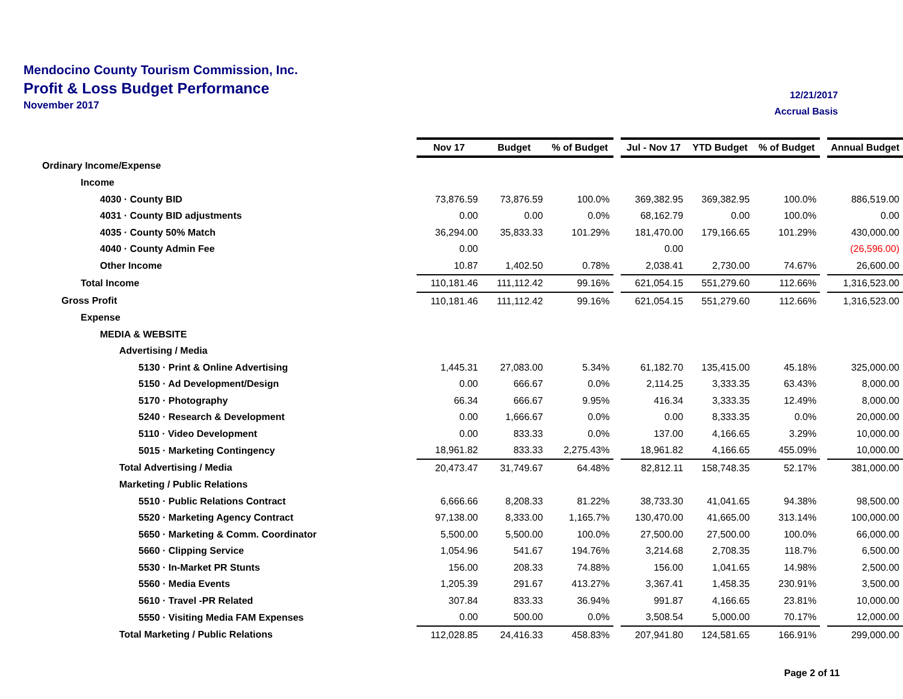Mendocino County Tourism Commission, Inc.
Profit & Loss Budget Performance
November 2017
12/21/2017
Accrual Basis
| | Nov 17 | Budget | % of Budget | | Jul - Nov 17 | YTD Budget | % of Budget | | Annual Budget |
| Ordinary Income/Expense | | | | | | | | | |
| Income | | | | | | | | | |
| 4030 · County BID | 73,876.59 | 73,876.59 | 100.0% | | 369,382.95 | 369,382.95 | 100.0% | | 886,519.00 |
| 4031 · County BID adjustments | 0.00 | 0.00 | 0.0% | | 68,162.79 | 0.00 | 100.0% | | 0.00 |
| 4035 · County 50% Match | 36,294.00 | 35,833.33 | 101.29% | | 181,470.00 | 179,166.65 | 101.29% | | 430,000.00 |
| 4040 · County Admin Fee | 0.00 | | | | 0.00 | | | | (26,596.00) |
| Other Income | 10.87 | 1,402.50 | 0.78% | | 2,038.41 | 2,730.00 | 74.67% | | 26,600.00 |
| Total Income | 110,181.46 | 111,112.42 | 99.16% | | 621,054.15 | 551,279.60 | 112.66% | | 1,316,523.00 |
| Gross Profit | 110,181.46 | 111,112.42 | 99.16% | | 621,054.15 | 551,279.60 | 112.66% | | 1,316,523.00 |
| Expense | | | | | | | | | |
| MEDIA & WEBSITE | | | | | | | | | |
| Advertising / Media | | | | | | | | | |
| 5130 · Print & Online Advertising | 1,445.31 | 27,083.00 | 5.34% | | 61,182.70 | 135,415.00 | 45.18% | | 325,000.00 |
| 5150 · Ad Development/Design | 0.00 | 666.67 | 0.0% | | 2,114.25 | 3,333.35 | 63.43% | | 8,000.00 |
| 5170 · Photography | 66.34 | 666.67 | 9.95% | | 416.34 | 3,333.35 | 12.49% | | 8,000.00 |
| 5240 · Research & Development | 0.00 | 1,666.67 | 0.0% | | 0.00 | 8,333.35 | 0.0% | | 20,000.00 |
| 5110 · Video Development | 0.00 | 833.33 | 0.0% | | 137.00 | 4,166.65 | 3.29% | | 10,000.00 |
| 5015 · Marketing Contingency | 18,961.82 | 833.33 | 2,275.43% | | 18,961.82 | 4,166.65 | 455.09% | | 10,000.00 |
| Total Advertising / Media | 20,473.47 | 31,749.67 | 64.48% | | 82,812.11 | 158,748.35 | 52.17% | | 381,000.00 |
| Marketing / Public Relations | | | | | | | | | |
| 5510 · Public Relations Contract | 6,666.66 | 8,208.33 | 81.22% | | 38,733.30 | 41,041.65 | 94.38% | | 98,500.00 |
| 5520 · Marketing Agency Contract | 97,138.00 | 8,333.00 | 1,165.7% | | 130,470.00 | 41,665.00 | 313.14% | | 100,000.00 |
| 5650 · Marketing & Comm. Coordinator | 5,500.00 | 5,500.00 | 100.0% | | 27,500.00 | 27,500.00 | 100.0% | | 66,000.00 |
| 5660 · Clipping Service | 1,054.96 | 541.67 | 194.76% | | 3,214.68 | 2,708.35 | 118.7% | | 6,500.00 |
| 5530 · In-Market PR Stunts | 156.00 | 208.33 | 74.88% | | 156.00 | 1,041.65 | 14.98% | | 2,500.00 |
| 5560 · Media Events | 1,205.39 | 291.67 | 413.27% | | 3,367.41 | 1,458.35 | 230.91% | | 3,500.00 |
| 5610 · Travel -PR Related | 307.84 | 833.33 | 36.94% | | 991.87 | 4,166.65 | 23.81% | | 10,000.00 |
| 5550 · Visiting Media FAM Expenses | 0.00 | 500.00 | 0.0% | | 3,508.54 | 5,000.00 | 70.17% | | 12,000.00 |
| Total Marketing / Public Relations | 112,028.85 | 24,416.33 | 458.83% | | 207,941.80 | 124,581.65 | 166.91% | | 299,000.00 |
Page 2 of 11